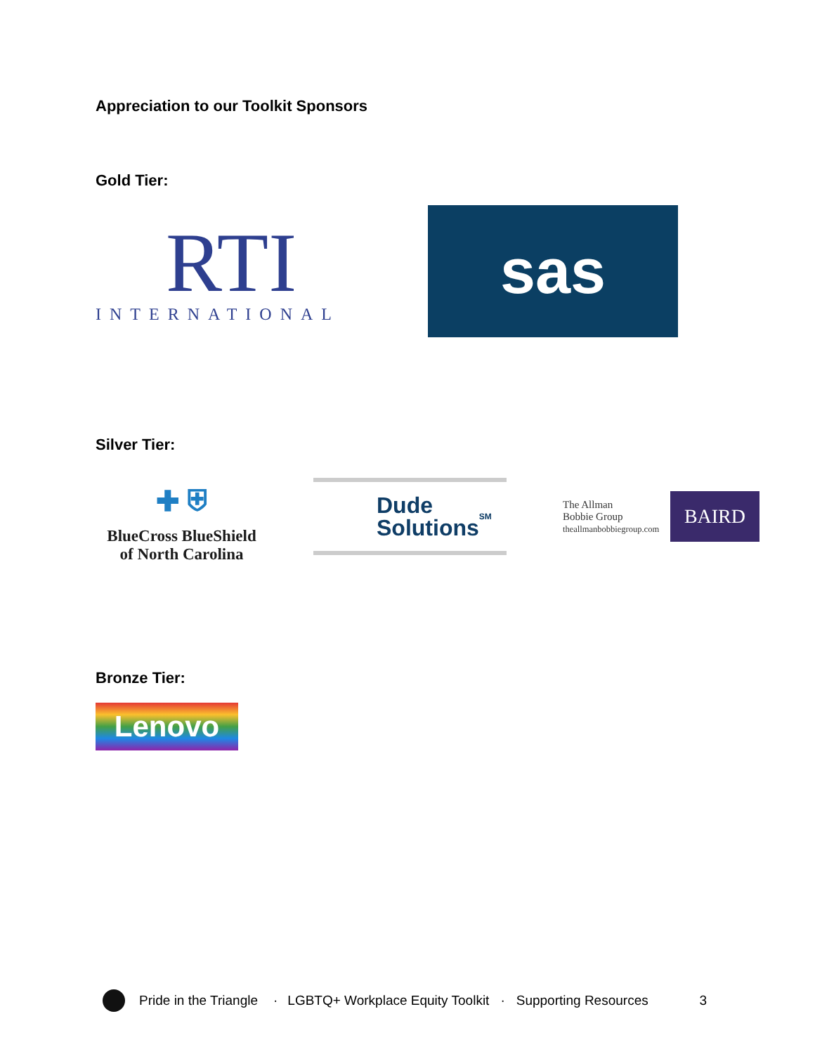Appreciation to our Toolkit Sponsors
Gold Tier:
RTI
INTERNATIONAL
sas
Silver Tier:
✚ ⛨
BlueCross BlueShield
of North Carolina
Dude
Solutions<sup>SM</sup>
The Allman
Bobbie Group
theallmanbobbiegroup.com
BAIRD
Bronze Tier:
Lenovo
Pride in the Triangle · LGBTQ+ Workplace Equity Toolkit · Supporting Resources 3